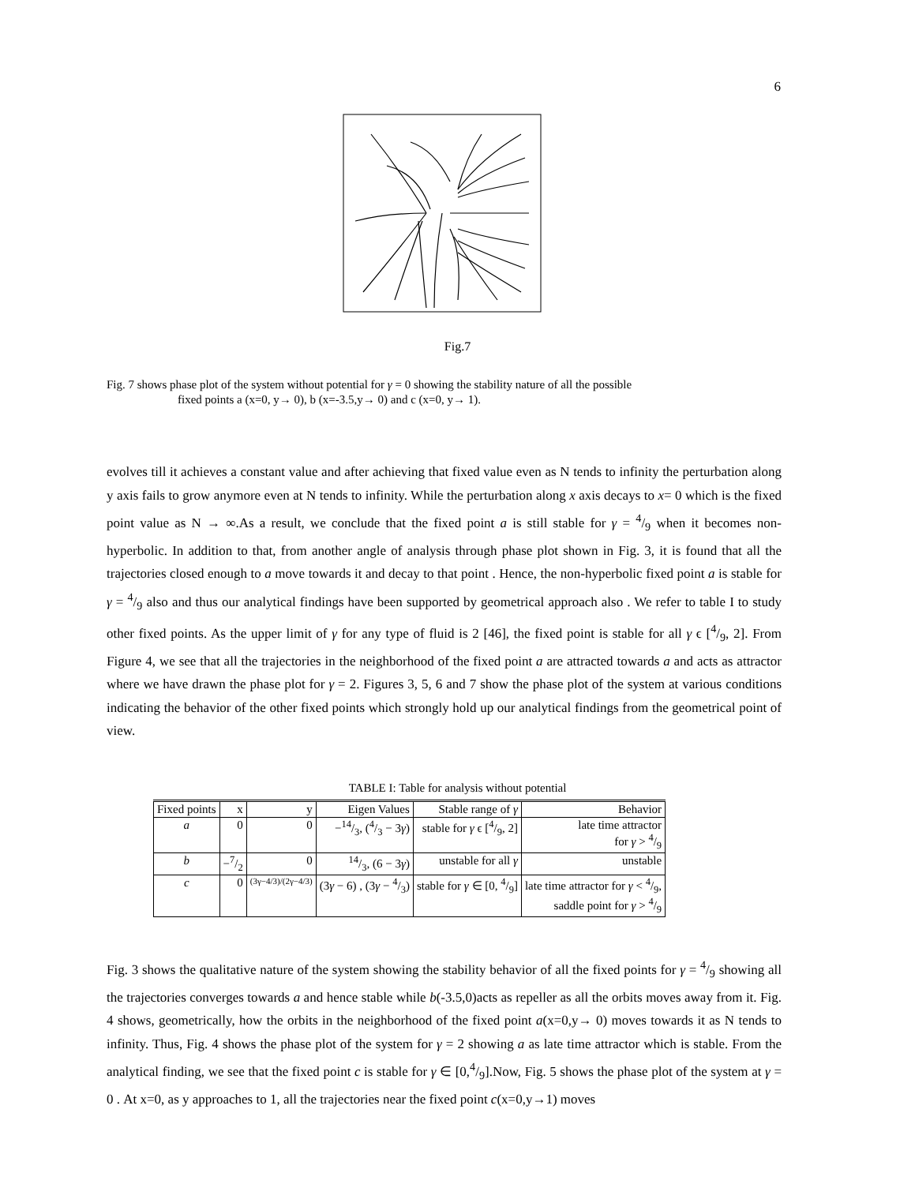6
Fig.7
Fig. 7 shows phase plot of the system without potential for γ = 0 showing the stability nature of all the possible
fixed points a (x=0, y→ 0), b (x=-3.5,y→ 0) and c (x=0, y→ 1).
evolves till it achieves a constant value and after achieving that fixed value even as N tends to infinity the perturbation along y axis fails to grow anymore even at N tends to infinity. While the perturbation along x axis decays to x= 0 which is the fixed point value as N → ∞.As a result, we conclude that the fixed point a is still stable for γ = 4/9 when it becomes non-hyperbolic. In addition to that, from another angle of analysis through phase plot shown in Fig. 3, it is found that all the trajectories closed enough to a move towards it and decay to that point . Hence, the non-hyperbolic fixed point a is stable for γ = 4/9 also and thus our analytical findings have been supported by geometrical approach also . We refer to table I to study other fixed points. As the upper limit of γ for any type of fluid is 2 [46], the fixed point is stable for all γ ϵ [4/9, 2]. From Figure 4, we see that all the trajectories in the neighborhood of the fixed point a are attracted towards a and acts as attractor where we have drawn the phase plot for γ = 2. Figures 3, 5, 6 and 7 show the phase plot of the system at various conditions indicating the behavior of the other fixed points which strongly hold up our analytical findings from the geometrical point of view.
TABLE I: Table for analysis without potential
| Fixed points | x | y | Eigen Values | Stable range of γ | Behavior |
| --- | --- | --- | --- | --- | --- |
| a | 0 | 0 | −14/3, (4/3 − 3 γ ) | stable for γ ϵ [4/9, 2] | late time attractor for γ > 4/9 |
| b | −7/2 | 0 | 14/3, (6 − 3 γ ) | unstable for all γ | unstable |
| c | 0 | (3γ−4/3)/(2γ−4/3) | (3 γ − 6) , (3 γ − 4/3) | stable for γ ∈ [0, 4/9] | late time attractor for γ < 4/9, saddle point for γ > 4/9 |
Fig. 3 shows the qualitative nature of the system showing the stability behavior of all the fixed points for γ = 4/9 showing all the trajectories converges towards a and hence stable while b(-3.5,0)acts as repeller as all the orbits moves away from it. Fig. 4 shows, geometrically, how the orbits in the neighborhood of the fixed point a(x=0,y→ 0) moves towards it as N tends to infinity. Thus, Fig. 4 shows the phase plot of the system for γ = 2 showing a as late time attractor which is stable. From the analytical finding, we see that the fixed point c is stable for γ ∈ [0,4/9].Now, Fig. 5 shows the phase plot of the system at γ = 0 . At x=0, as y approaches to 1, all the trajectories near the fixed point c(x=0,y→1) moves